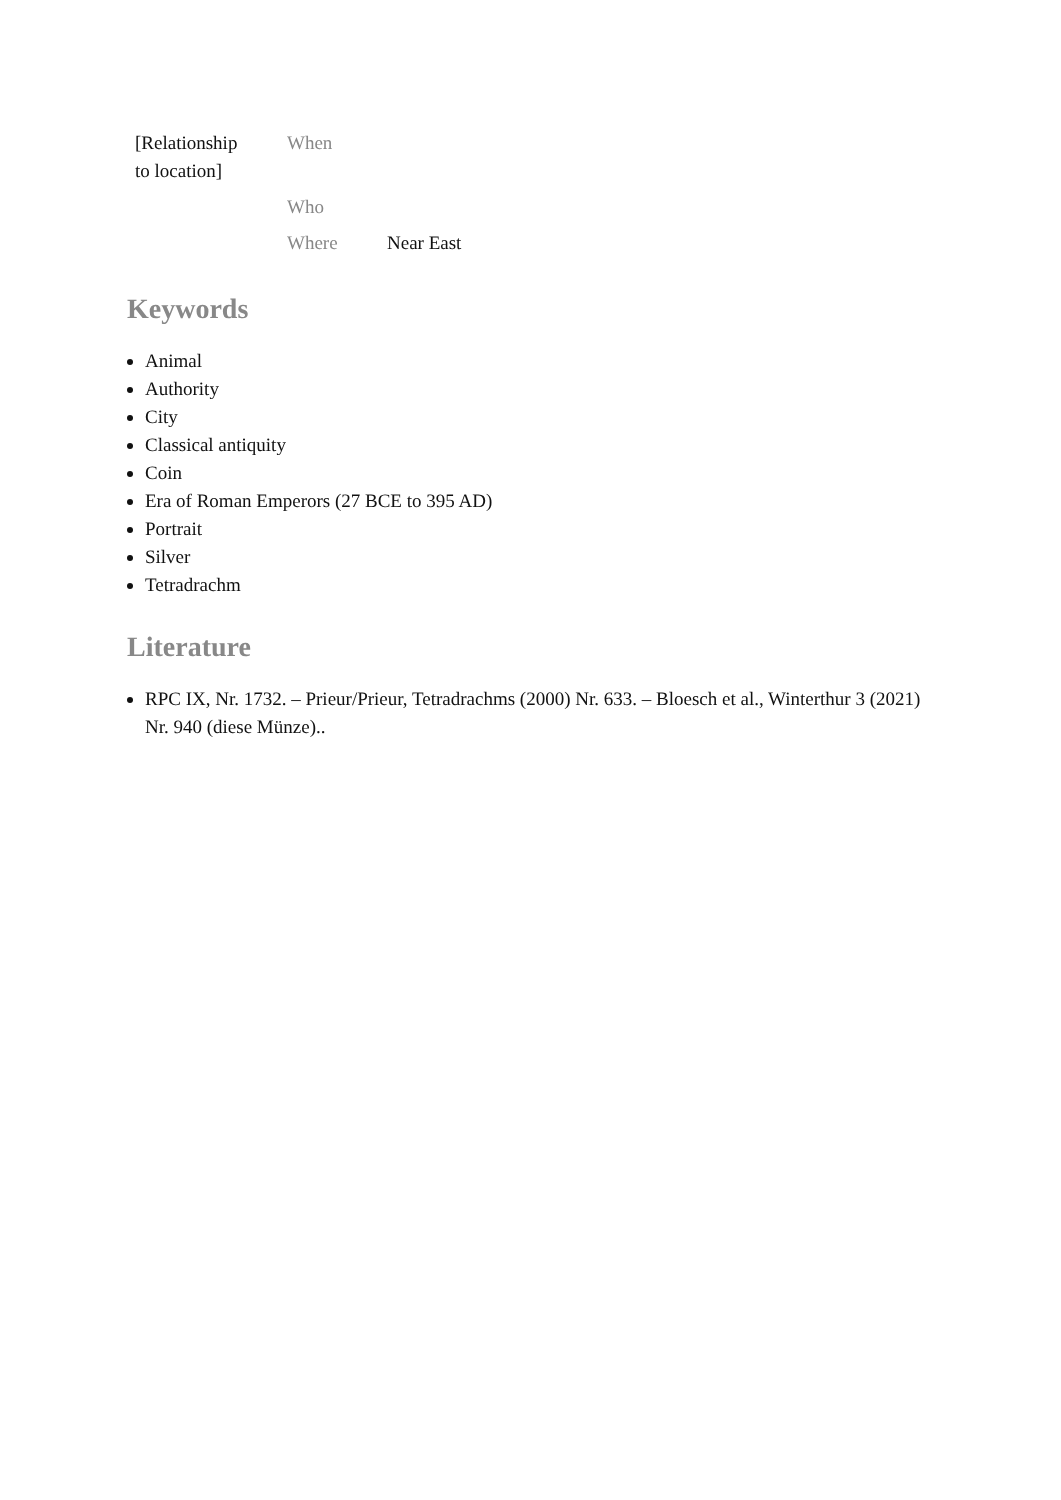| [Relationship to location] | When | |
| | Who | |
| | Where | Near East |
Keywords
Animal
Authority
City
Classical antiquity
Coin
Era of Roman Emperors (27 BCE to 395 AD)
Portrait
Silver
Tetradrachm
Literature
RPC IX, Nr. 1732. – Prieur/Prieur, Tetradrachms (2000) Nr. 633. – Bloesch et al., Winterthur 3 (2021) Nr. 940 (diese Münze)..